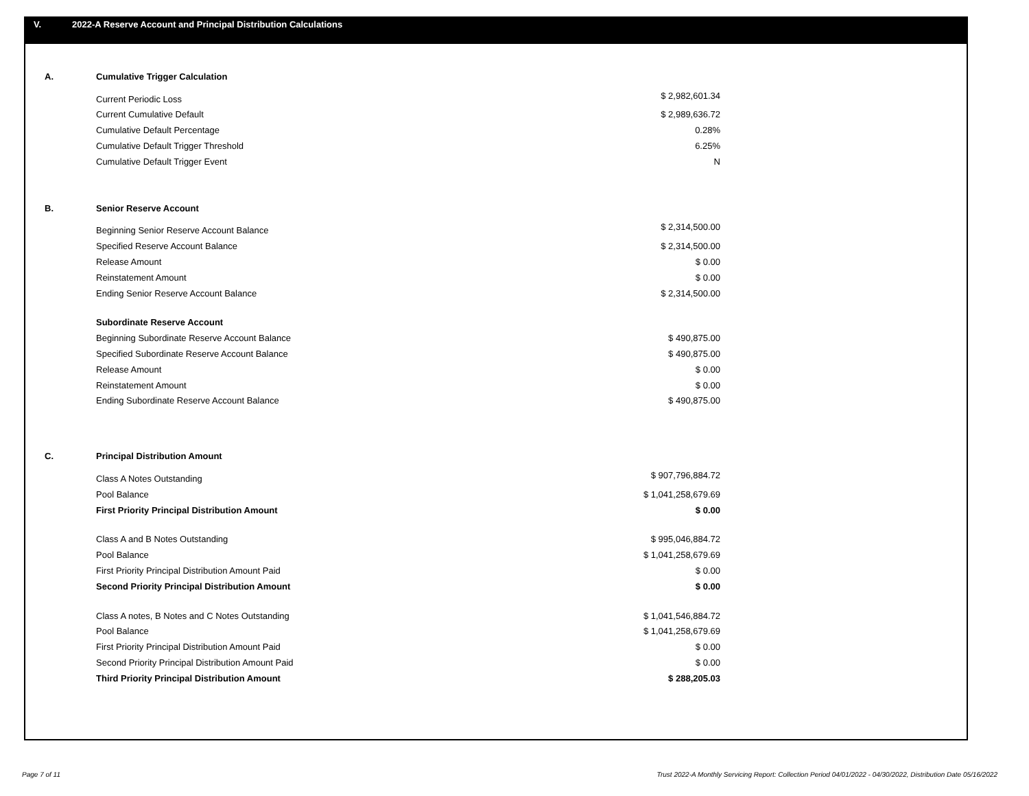V. 2022-A Reserve Account and Principal Distribution Calculations
| A. | Cumulative Trigger Calculation | |
| | Current Periodic Loss | $ 2,982,601.34 |
| | Current Cumulative Default | $ 2,989,636.72 |
| | Cumulative Default Percentage | 0.28% |
| | Cumulative Default Trigger Threshold | 6.25% |
| | Cumulative Default Trigger Event | N |
| B. | Senior Reserve Account | |
| | Beginning Senior Reserve Account Balance | $ 2,314,500.00 |
| | Specified Reserve Account Balance | $ 2,314,500.00 |
| | Release Amount | $ 0.00 |
| | Reinstatement Amount | $ 0.00 |
| | Ending Senior Reserve Account Balance | $ 2,314,500.00 |
| | Subordinate Reserve Account | |
| | Beginning Subordinate Reserve Account Balance | $ 490,875.00 |
| | Specified Subordinate Reserve Account Balance | $ 490,875.00 |
| | Release Amount | $ 0.00 |
| | Reinstatement Amount | $ 0.00 |
| | Ending Subordinate Reserve Account Balance | $ 490,875.00 |
| C. | Principal Distribution Amount | |
| | Class A Notes Outstanding | $ 907,796,884.72 |
| | Pool Balance | $ 1,041,258,679.69 |
| | First Priority Principal Distribution Amount | $ 0.00 |
| | Class A and B Notes Outstanding | $ 995,046,884.72 |
| | Pool Balance | $ 1,041,258,679.69 |
| | First Priority Principal Distribution Amount Paid | $ 0.00 |
| | Second Priority Principal Distribution Amount | $ 0.00 |
| | Class A notes, B Notes and C Notes Outstanding | $ 1,041,546,884.72 |
| | Pool Balance | $ 1,041,258,679.69 |
| | First Priority Principal Distribution Amount Paid | $ 0.00 |
| | Second Priority Principal Distribution Amount Paid | $ 0.00 |
| | Third Priority Principal Distribution Amount | $ 288,205.03 |
Page 7 of 11
Trust 2022-A Monthly Servicing Report: Collection Period 04/01/2022 - 04/30/2022, Distribution Date 05/16/2022